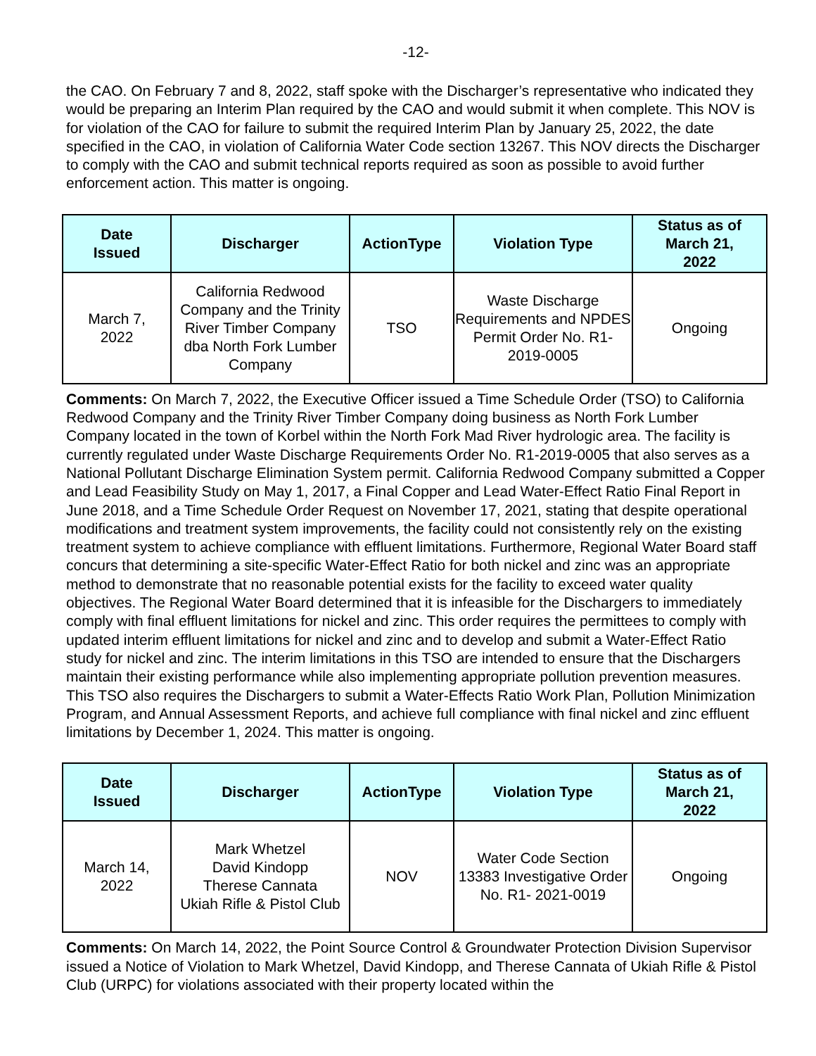-12-
the CAO. On February 7 and 8, 2022, staff spoke with the Discharger’s representative who indicated they would be preparing an Interim Plan required by the CAO and would submit it when complete. This NOV is for violation of the CAO for failure to submit the required Interim Plan by January 25, 2022, the date specified in the CAO, in violation of California Water Code section 13267. This NOV directs the Discharger to comply with the CAO and submit technical reports required as soon as possible to avoid further enforcement action. This matter is ongoing.
| Date Issued | Discharger | ActionType | Violation Type | Status as of March 21, 2022 |
| --- | --- | --- | --- | --- |
| March 7, 2022 | California Redwood Company and the Trinity River Timber Company dba North Fork Lumber Company | TSO | Waste Discharge Requirements and NPDES Permit Order No. R1-2019-0005 | Ongoing |
Comments: On March 7, 2022, the Executive Officer issued a Time Schedule Order (TSO) to California Redwood Company and the Trinity River Timber Company doing business as North Fork Lumber Company located in the town of Korbel within the North Fork Mad River hydrologic area. The facility is currently regulated under Waste Discharge Requirements Order No. R1-2019-0005 that also serves as a National Pollutant Discharge Elimination System permit. California Redwood Company submitted a Copper and Lead Feasibility Study on May 1, 2017, a Final Copper and Lead Water-Effect Ratio Final Report in June 2018, and a Time Schedule Order Request on November 17, 2021, stating that despite operational modifications and treatment system improvements, the facility could not consistently rely on the existing treatment system to achieve compliance with effluent limitations. Furthermore, Regional Water Board staff concurs that determining a site-specific Water-Effect Ratio for both nickel and zinc was an appropriate method to demonstrate that no reasonable potential exists for the facility to exceed water quality objectives. The Regional Water Board determined that it is infeasible for the Dischargers to immediately comply with final effluent limitations for nickel and zinc. This order requires the permittees to comply with updated interim effluent limitations for nickel and zinc and to develop and submit a Water-Effect Ratio study for nickel and zinc. The interim limitations in this TSO are intended to ensure that the Dischargers maintain their existing performance while also implementing appropriate pollution prevention measures. This TSO also requires the Dischargers to submit a Water-Effects Ratio Work Plan, Pollution Minimization Program, and Annual Assessment Reports, and achieve full compliance with final nickel and zinc effluent limitations by December 1, 2024. This matter is ongoing.
| Date Issued | Discharger | ActionType | Violation Type | Status as of March 21, 2022 |
| --- | --- | --- | --- | --- |
| March 14, 2022 | Mark Whetzel David Kindopp Therese Cannata Ukiah Rifle & Pistol Club | NOV | Water Code Section 13383 Investigative Order No. R1- 2021-0019 | Ongoing |
Comments: On March 14, 2022, the Point Source Control & Groundwater Protection Division Supervisor issued a Notice of Violation to Mark Whetzel, David Kindopp, and Therese Cannata of Ukiah Rifle & Pistol Club (URPC) for violations associated with their property located within the